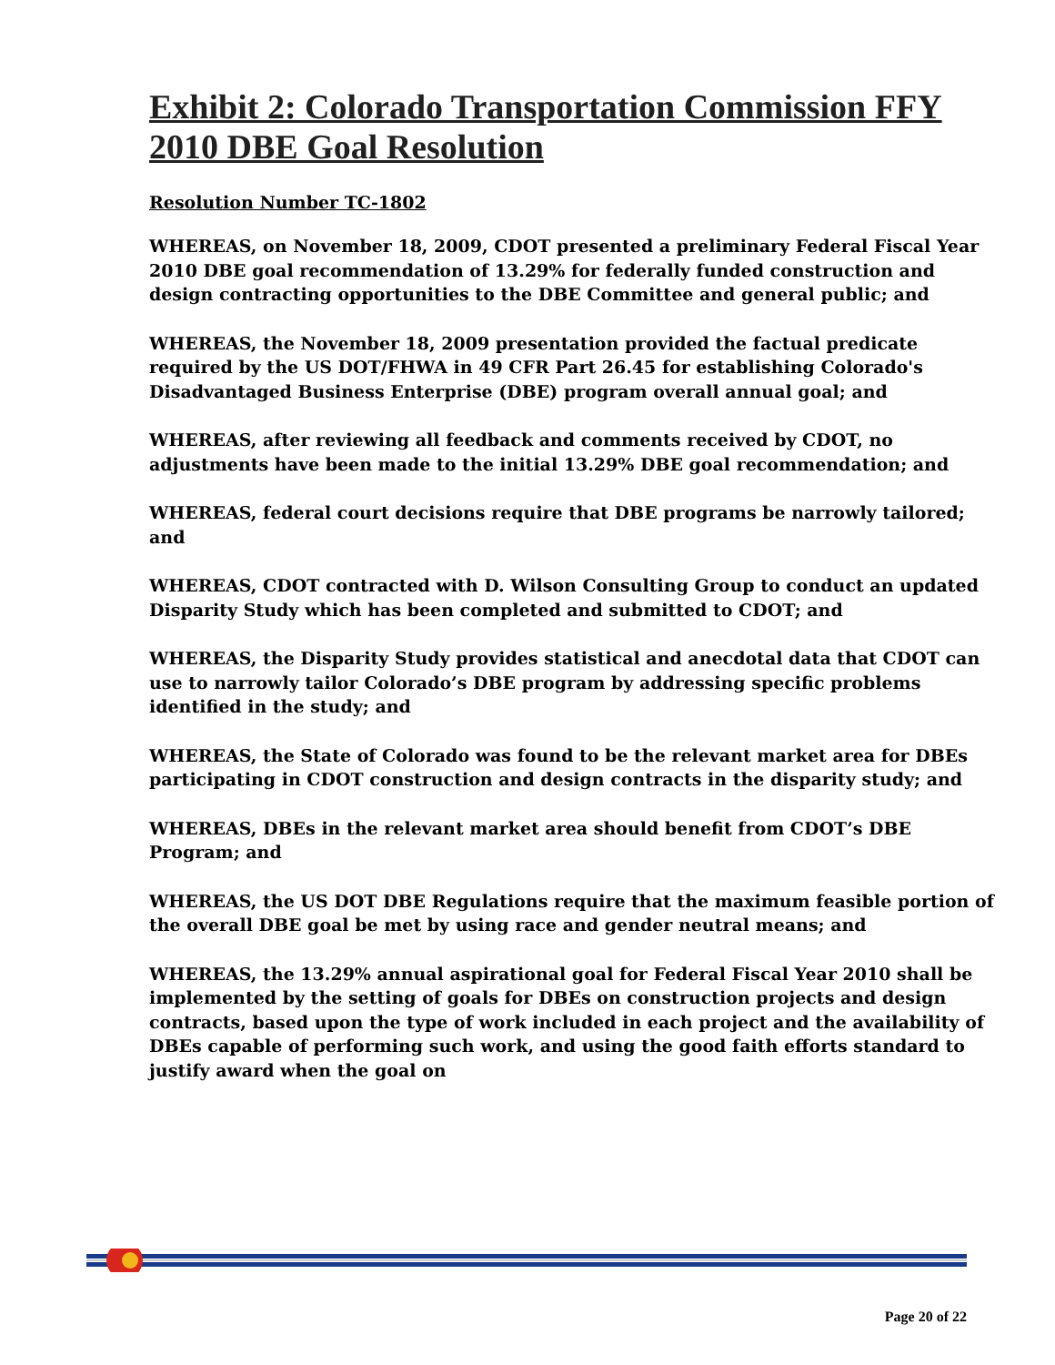Exhibit 2: Colorado Transportation Commission FFY 2010 DBE Goal Resolution
Resolution Number TC-1802
WHEREAS, on November 18, 2009, CDOT presented a preliminary Federal Fiscal Year 2010 DBE goal recommendation of 13.29% for federally funded construction and design contracting opportunities to the DBE Committee and general public; and
WHEREAS, the November 18, 2009 presentation provided the factual predicate required by the US DOT/FHWA in 49 CFR Part 26.45 for establishing Colorado's Disadvantaged Business Enterprise (DBE) program overall annual goal; and
WHEREAS, after reviewing all feedback and comments received by CDOT, no adjustments have been made to the initial 13.29% DBE goal recommendation; and
WHEREAS, federal court decisions require that DBE programs be narrowly tailored; and
WHEREAS, CDOT contracted with D. Wilson Consulting Group to conduct an updated Disparity Study which has been completed and submitted to CDOT; and
WHEREAS, the Disparity Study provides statistical and anecdotal data that CDOT can use to narrowly tailor Colorado’s DBE program by addressing specific problems identified in the study; and
WHEREAS, the State of Colorado was found to be the relevant market area for DBEs participating in CDOT construction and design contracts in the disparity study; and
WHEREAS, DBEs in the relevant market area should benefit from CDOT’s DBE Program; and
WHEREAS, the US DOT DBE Regulations require that the maximum feasible portion of the overall DBE goal be met by using race and gender neutral means; and
WHEREAS, the 13.29% annual aspirational goal for Federal Fiscal Year 2010 shall be implemented by the setting of goals for DBEs on construction projects and design contracts, based upon the type of work included in each project and the availability of DBEs capable of performing such work, and using the good faith efforts standard to justify award when the goal on
Page 20 of 22